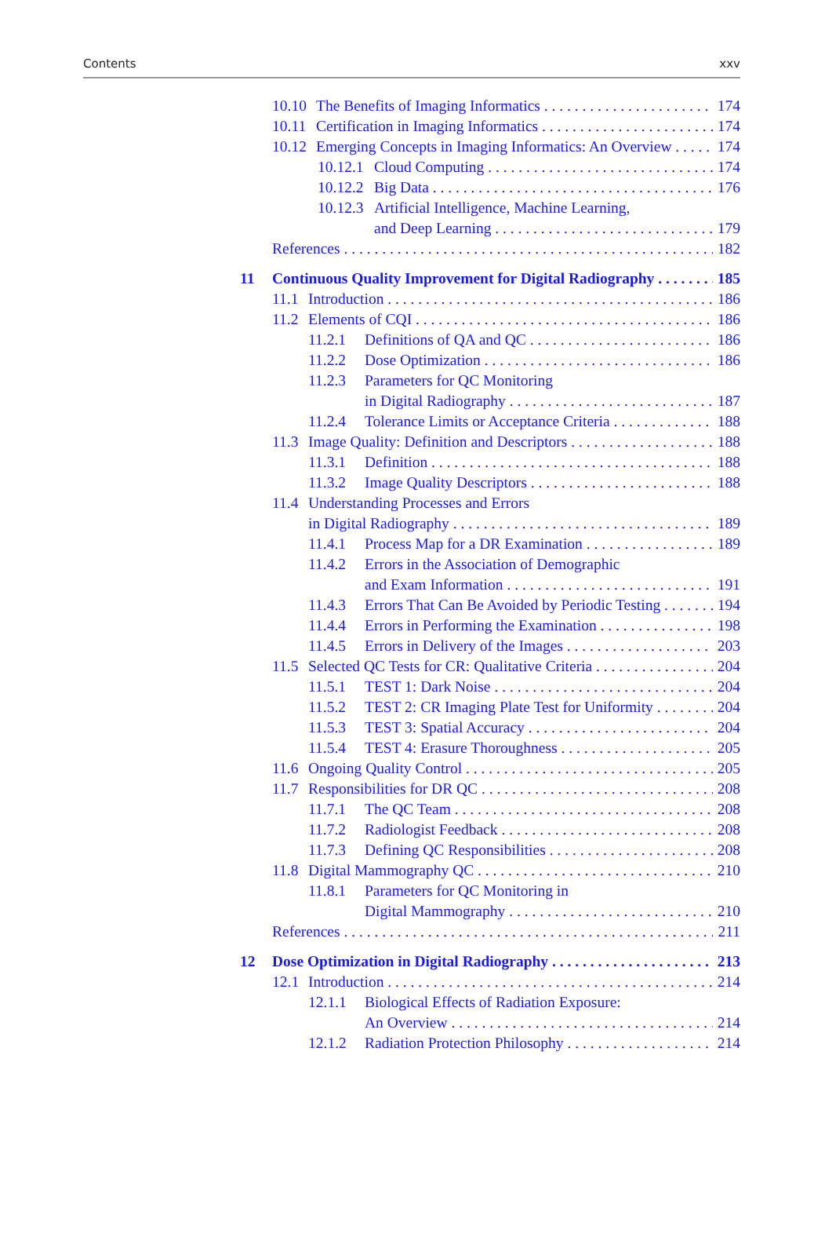Contents xxv
10.10 The Benefits of Imaging Informatics 174
10.11 Certification in Imaging Informatics 174
10.12 Emerging Concepts in Imaging Informatics: An Overview 174
10.12.1 Cloud Computing 174
10.12.2 Big Data 176
10.12.3 Artificial Intelligence, Machine Learning,
and Deep Learning 179
References 182
11 Continuous Quality Improvement for Digital Radiography 185
11.1 Introduction 186
11.2 Elements of CQI 186
11.2.1 Definitions of QA and QC 186
11.2.2 Dose Optimization 186
11.2.3 Parameters for QC Monitoring
in Digital Radiography 187
11.2.4 Tolerance Limits or Acceptance Criteria 188
11.3 Image Quality: Definition and Descriptors 188
11.3.1 Definition 188
11.3.2 Image Quality Descriptors 188
11.4 Understanding Processes and Errors
in Digital Radiography 189
11.4.1 Process Map for a DR Examination 189
11.4.2 Errors in the Association of Demographic
and Exam Information 191
11.4.3 Errors That Can Be Avoided by Periodic Testing 194
11.4.4 Errors in Performing the Examination 198
11.4.5 Errors in Delivery of the Images 203
11.5 Selected QC Tests for CR: Qualitative Criteria 204
11.5.1 TEST 1: Dark Noise 204
11.5.2 TEST 2: CR Imaging Plate Test for Uniformity 204
11.5.3 TEST 3: Spatial Accuracy 204
11.5.4 TEST 4: Erasure Thoroughness 205
11.6 Ongoing Quality Control 205
11.7 Responsibilities for DR QC 208
11.7.1 The QC Team 208
11.7.2 Radiologist Feedback 208
11.7.3 Defining QC Responsibilities 208
11.8 Digital Mammography QC 210
11.8.1 Parameters for QC Monitoring in
Digital Mammography 210
References 211
12 Dose Optimization in Digital Radiography 213
12.1 Introduction 214
12.1.1 Biological Effects of Radiation Exposure:
An Overview 214
12.1.2 Radiation Protection Philosophy 214